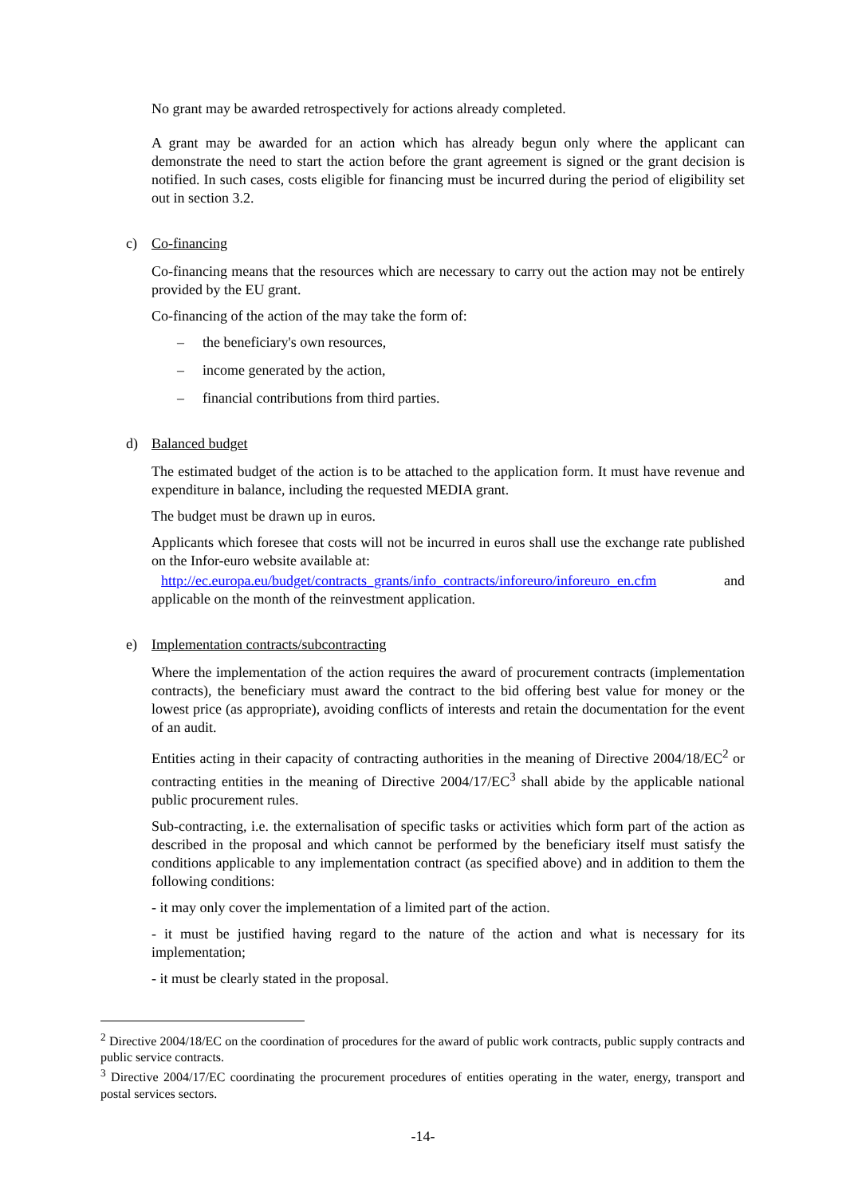No grant may be awarded retrospectively for actions already completed.
A grant may be awarded for an action which has already begun only where the applicant can demonstrate the need to start the action before the grant agreement is signed or the grant decision is notified. In such cases, costs eligible for financing must be incurred during the period of eligibility set out in section 3.2.
c) Co-financing
Co-financing means that the resources which are necessary to carry out the action may not be entirely provided by the EU grant.
Co-financing of the action of the may take the form of:
– the beneficiary's own resources,
– income generated by the action,
– financial contributions from third parties.
d) Balanced budget
The estimated budget of the action is to be attached to the application form. It must have revenue and expenditure in balance, including the requested MEDIA grant.
The budget must be drawn up in euros.
Applicants which foresee that costs will not be incurred in euros shall use the exchange rate published on the Infor-euro website available at:
http://ec.europa.eu/budget/contracts_grants/info_contracts/inforeuro/inforeuro_en.cfm and applicable on the month of the reinvestment application.
e) Implementation contracts/subcontracting
Where the implementation of the action requires the award of procurement contracts (implementation contracts), the beneficiary must award the contract to the bid offering best value for money or the lowest price (as appropriate), avoiding conflicts of interests and retain the documentation for the event of an audit.
Entities acting in their capacity of contracting authorities in the meaning of Directive 2004/18/EC<sup>2</sup> or contracting entities in the meaning of Directive 2004/17/EC<sup>3</sup> shall abide by the applicable national public procurement rules.
Sub-contracting, i.e. the externalisation of specific tasks or activities which form part of the action as described in the proposal and which cannot be performed by the beneficiary itself must satisfy the conditions applicable to any implementation contract (as specified above) and in addition to them the following conditions:
- it may only cover the implementation of a limited part of the action.
- it must be justified having regard to the nature of the action and what is necessary for its implementation;
- it must be clearly stated in the proposal.
<sup>2</sup> Directive 2004/18/EC on the coordination of procedures for the award of public work contracts, public supply contracts and public service contracts.
<sup>3</sup> Directive 2004/17/EC coordinating the procurement procedures of entities operating in the water, energy, transport and postal services sectors.
-14-